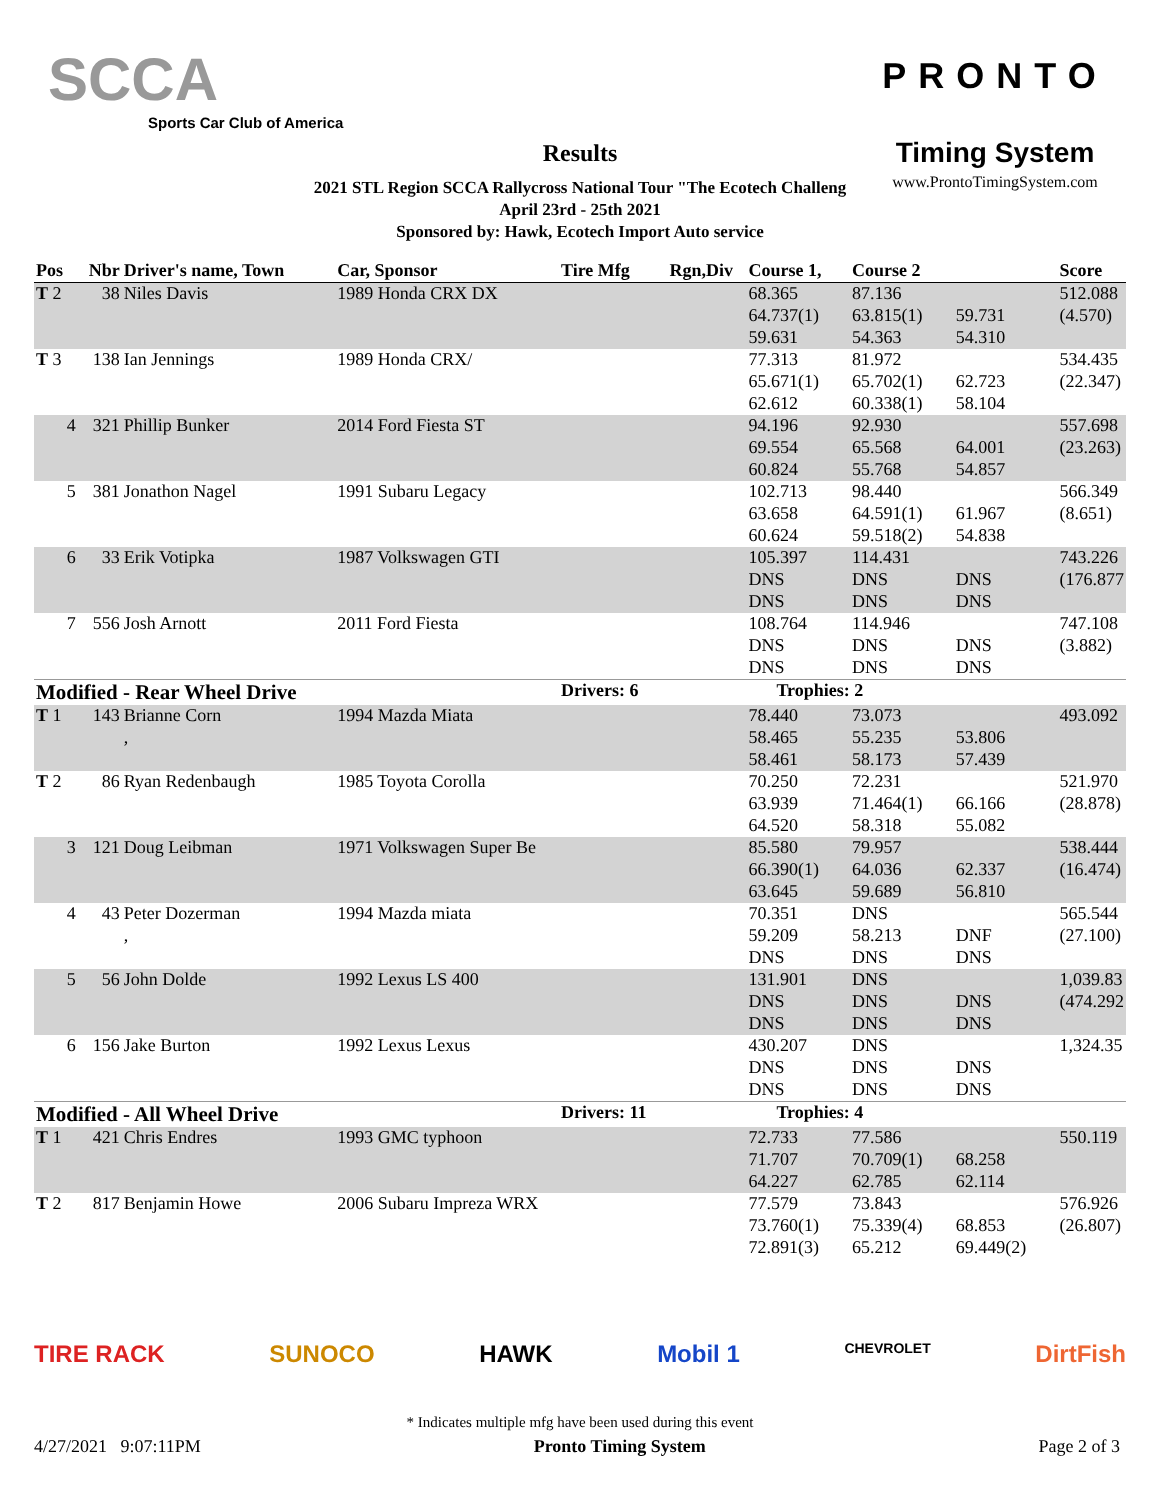SCCA
Sports Car Club of America
Results
2021 STL Region SCCA Rallycross National Tour "The Ecotech Challeng
April 23rd - 25th 2021
Sponsored by: Hawk, Ecotech Import Auto service
PRONTO
Timing System
www.ProntoTimingSystem.com
| Pos | Nbr | Driver's name, Town | Car, Sponsor | Tire Mfg | Rgn,Div | Course 1, | Course 2 | | Score |
| --- | --- | --- | --- | --- | --- | --- | --- | --- | --- |
| T 2 | 38 | Niles Davis | 1989 Honda CRX DX | | | 68.365 | 87.136 | | 512.088 |
| | | | | | | 64.737(1) | 63.815(1) | 59.731 | (4.570) |
| | | | | | | 59.631 | 54.363 | 54.310 | |
| T 3 | 138 | Ian Jennings | 1989 Honda CRX/ | | | 77.313 | 81.972 | | 534.435 |
| | | | | | | 65.671(1) | 65.702(1) | 62.723 | (22.347) |
| | | | | | | 62.612 | 60.338(1) | 58.104 | |
| 4 | 321 | Phillip Bunker | 2014 Ford Fiesta ST | | | 94.196 | 92.930 | | 557.698 |
| | | | | | | 69.554 | 65.568 | 64.001 | (23.263) |
| | | | | | | 60.824 | 55.768 | 54.857 | |
| 5 | 381 | Jonathon Nagel | 1991 Subaru Legacy | | | 102.713 | 98.440 | | 566.349 |
| | | | | | | 63.658 | 64.591(1) | 61.967 | (8.651) |
| | | | | | | 60.624 | 59.518(2) | 54.838 | |
| 6 | 33 | Erik Votipka | 1987 Volkswagen GTI | | | 105.397 | 114.431 | | 743.226 |
| | | | | | | DNS | DNS | DNS | (176.877 |
| | | | | | | DNS | DNS | DNS | |
| 7 | 556 | Josh Arnott | 2011 Ford Fiesta | | | 108.764 | 114.946 | | 747.108 |
| | | | | | | DNS | DNS | DNS | (3.882) |
| | | | | | | DNS | DNS | DNS | |
| Modified - Rear Wheel Drive | | | | Drivers: 6 | | Trophies: 2 | | | |
| T 1 | 143 | Brianne Corn | 1994 Mazda Miata | | | 78.440 | 73.073 | | 493.092 |
| | | , | | | | 58.465 | 55.235 | 53.806 | |
| | | | | | | 58.461 | 58.173 | 57.439 | |
| T 2 | 86 | Ryan Redenbaugh | 1985 Toyota Corolla | | | 70.250 | 72.231 | | 521.970 |
| | | | | | | 63.939 | 71.464(1) | 66.166 | (28.878) |
| | | | | | | 64.520 | 58.318 | 55.082 | |
| 3 | 121 | Doug Leibman | 1971 Volkswagen Super Be | | | 85.580 | 79.957 | | 538.444 |
| | | | | | | 66.390(1) | 64.036 | 62.337 | (16.474) |
| | | | | | | 63.645 | 59.689 | 56.810 | |
| 4 | 43 | Peter Dozerman | 1994 Mazda miata | | | 70.351 | DNS | | 565.544 |
| | | , | | | | 59.209 | 58.213 | DNF | (27.100) |
| | | | | | | DNS | DNS | DNS | |
| 5 | 56 | John Dolde | 1992 Lexus LS 400 | | | 131.901 | DNS | | 1,039.83 |
| | | | | | | DNS | DNS | DNS | (474.292 |
| | | | | | | DNS | DNS | DNS | |
| 6 | 156 | Jake Burton | 1992 Lexus Lexus | | | 430.207 | DNS | | 1,324.35 |
| | | | | | | DNS | DNS | DNS | |
| | | | | | | DNS | DNS | DNS | |
| Modified - All Wheel Drive | | | | Drivers: 11 | | Trophies: 4 | | | |
| T 1 | 421 | Chris Endres | 1993 GMC typhoon | | | 72.733 | 77.586 | | 550.119 |
| | | | | | | 71.707 | 70.709(1) | 68.258 | |
| | | | | | | 64.227 | 62.785 | 62.114 | |
| T 2 | 817 | Benjamin Howe | 2006 Subaru Impreza WRX | | | 77.579 | 73.843 | | 576.926 |
| | | | | | | 73.760(1) | 75.339(4) | 68.853 | (26.807) |
| | | | | | | 72.891(3) | 65.212 | 69.449(2) | |
TIRE RACK SUNOCO HAWK Mobil 1 CHEVROLET DirtFish
* Indicates multiple mfg have been used during this event
4/27/2021 9:07:11PM Pronto Timing System Page 2 of 3